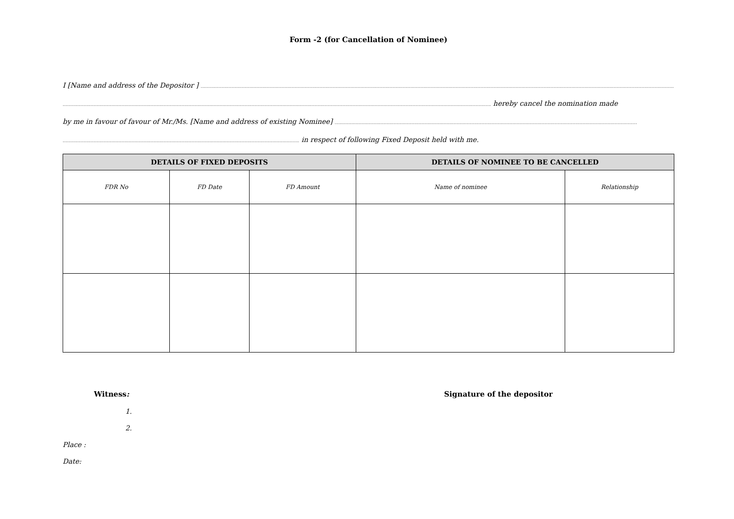Form -2 (for Cancellation of Nominee)
I [Name and address of the Depositor ] ..............................................................................................................................................................................................................................................................................................................................................................
.................................................................................................................................................................................................................................................................................................................. hereby cancel the nomination made
by me in favour of favour of Mr./Ms. [Name and address of existing Nominee] ........................................................................................................................................................................................................................
......................................................................................................................................................................... in respect of following Fixed Deposit held with me.
| DETAILS OF FIXED DEPOSITS | | | DETAILS OF NOMINEE TO BE CANCELLED | |
| --- | --- | --- | --- | --- |
| FDR No | FD Date | FD Amount | Name of nominee | Relationship |
Witness: Signature of the depositor
1.
2.
Place :
Date: